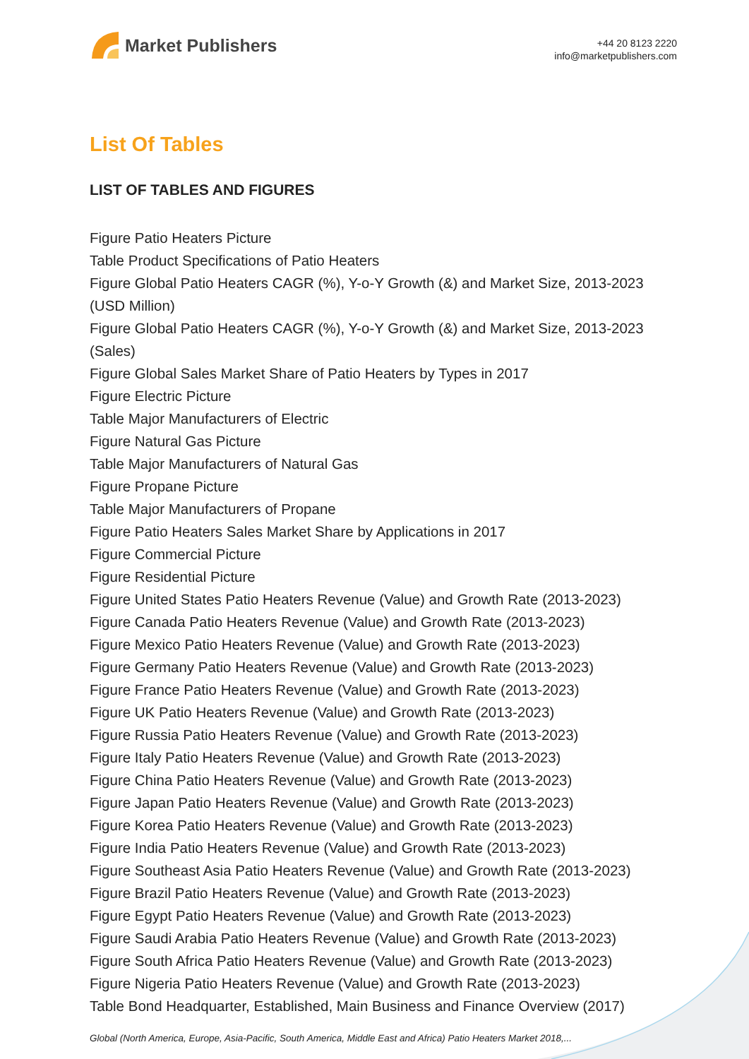Market Publishers
+44 20 8123 2220
info@marketpublishers.com
List Of Tables
LIST OF TABLES AND FIGURES
Figure Patio Heaters Picture
Table Product Specifications of Patio Heaters
Figure Global Patio Heaters CAGR (%), Y-o-Y Growth (&) and Market Size, 2013-2023 (USD Million)
Figure Global Patio Heaters CAGR (%), Y-o-Y Growth (&) and Market Size, 2013-2023 (Sales)
Figure Global Sales Market Share of Patio Heaters by Types in 2017
Figure Electric Picture
Table Major Manufacturers of Electric
Figure Natural Gas Picture
Table Major Manufacturers of Natural Gas
Figure Propane Picture
Table Major Manufacturers of Propane
Figure Patio Heaters Sales Market Share by Applications in 2017
Figure Commercial Picture
Figure Residential Picture
Figure United States Patio Heaters Revenue (Value) and Growth Rate (2013-2023)
Figure Canada Patio Heaters Revenue (Value) and Growth Rate (2013-2023)
Figure Mexico Patio Heaters Revenue (Value) and Growth Rate (2013-2023)
Figure Germany Patio Heaters Revenue (Value) and Growth Rate (2013-2023)
Figure France Patio Heaters Revenue (Value) and Growth Rate (2013-2023)
Figure UK Patio Heaters Revenue (Value) and Growth Rate (2013-2023)
Figure Russia Patio Heaters Revenue (Value) and Growth Rate (2013-2023)
Figure Italy Patio Heaters Revenue (Value) and Growth Rate (2013-2023)
Figure China Patio Heaters Revenue (Value) and Growth Rate (2013-2023)
Figure Japan Patio Heaters Revenue (Value) and Growth Rate (2013-2023)
Figure Korea Patio Heaters Revenue (Value) and Growth Rate (2013-2023)
Figure India Patio Heaters Revenue (Value) and Growth Rate (2013-2023)
Figure Southeast Asia Patio Heaters Revenue (Value) and Growth Rate (2013-2023)
Figure Brazil Patio Heaters Revenue (Value) and Growth Rate (2013-2023)
Figure Egypt Patio Heaters Revenue (Value) and Growth Rate (2013-2023)
Figure Saudi Arabia Patio Heaters Revenue (Value) and Growth Rate (2013-2023)
Figure South Africa Patio Heaters Revenue (Value) and Growth Rate (2013-2023)
Figure Nigeria Patio Heaters Revenue (Value) and Growth Rate (2013-2023)
Table Bond Headquarter, Established, Main Business and Finance Overview (2017)
Global (North America, Europe, Asia-Pacific, South America, Middle East and Africa) Patio Heaters Market 2018,...